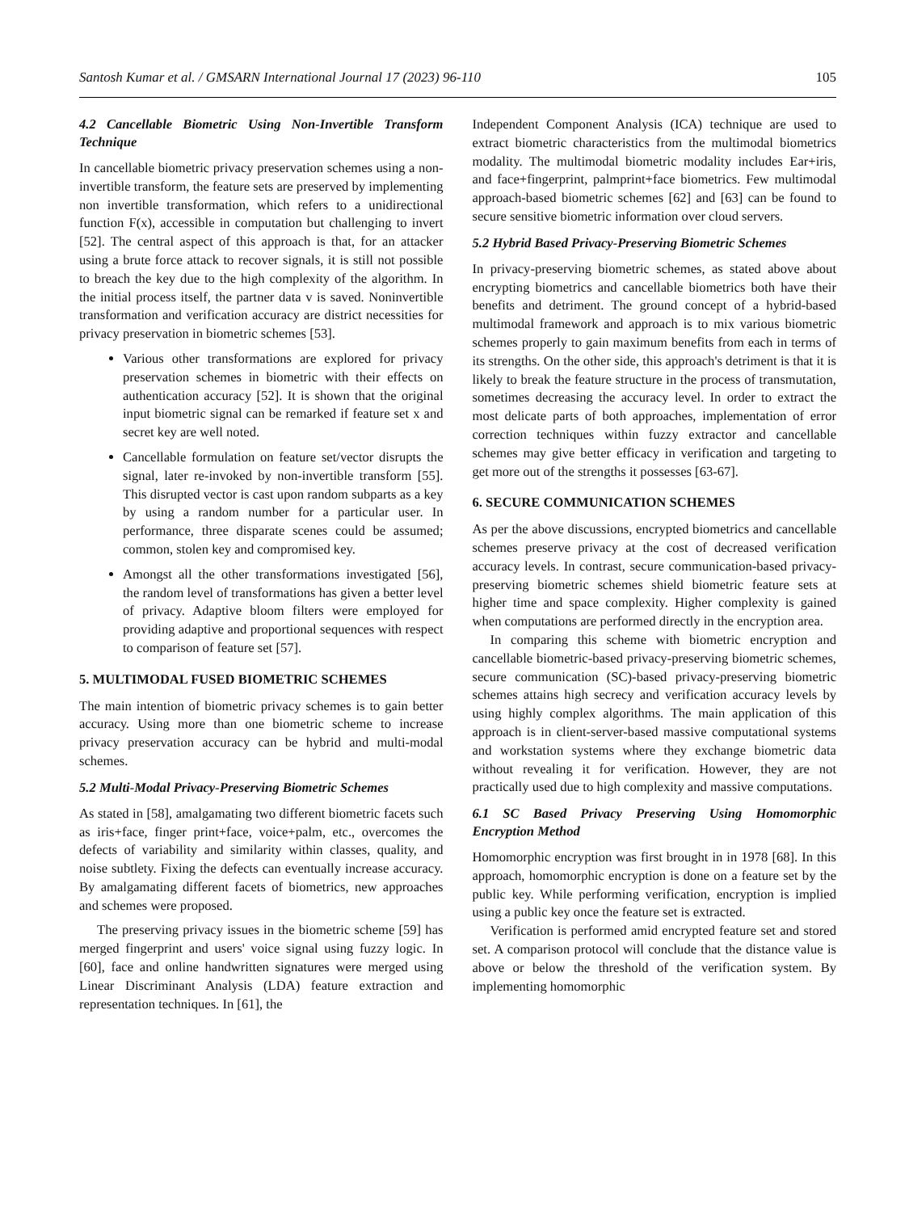Santosh Kumar et al. / GMSARN International Journal 17 (2023) 96-110 105
4.2 Cancellable Biometric Using Non-Invertible Transform Technique
In cancellable biometric privacy preservation schemes using a non-invertible transform, the feature sets are preserved by implementing non invertible transformation, which refers to a unidirectional function F(x), accessible in computation but challenging to invert [52]. The central aspect of this approach is that, for an attacker using a brute force attack to recover signals, it is still not possible to breach the key due to the high complexity of the algorithm. In the initial process itself, the partner data v is saved. Noninvertible transformation and verification accuracy are district necessities for privacy preservation in biometric schemes [53].
Various other transformations are explored for privacy preservation schemes in biometric with their effects on authentication accuracy [52]. It is shown that the original input biometric signal can be remarked if feature set x and secret key are well noted.
Cancellable formulation on feature set/vector disrupts the signal, later re-invoked by non-invertible transform [55]. This disrupted vector is cast upon random subparts as a key by using a random number for a particular user. In performance, three disparate scenes could be assumed; common, stolen key and compromised key.
Amongst all the other transformations investigated [56], the random level of transformations has given a better level of privacy. Adaptive bloom filters were employed for providing adaptive and proportional sequences with respect to comparison of feature set [57].
5. MULTIMODAL FUSED BIOMETRIC SCHEMES
The main intention of biometric privacy schemes is to gain better accuracy. Using more than one biometric scheme to increase privacy preservation accuracy can be hybrid and multi-modal schemes.
5.2 Multi-Modal Privacy-Preserving Biometric Schemes
As stated in [58], amalgamating two different biometric facets such as iris+face, finger print+face, voice+palm, etc., overcomes the defects of variability and similarity within classes, quality, and noise subtlety. Fixing the defects can eventually increase accuracy. By amalgamating different facets of biometrics, new approaches and schemes were proposed.
The preserving privacy issues in the biometric scheme [59] has merged fingerprint and users' voice signal using fuzzy logic. In [60], face and online handwritten signatures were merged using Linear Discriminant Analysis (LDA) feature extraction and representation techniques. In [61], the
Independent Component Analysis (ICA) technique are used to extract biometric characteristics from the multimodal biometrics modality. The multimodal biometric modality includes Ear+iris, and face+fingerprint, palmprint+face biometrics. Few multimodal approach-based biometric schemes [62] and [63] can be found to secure sensitive biometric information over cloud servers.
5.2 Hybrid Based Privacy-Preserving Biometric Schemes
In privacy-preserving biometric schemes, as stated above about encrypting biometrics and cancellable biometrics both have their benefits and detriment. The ground concept of a hybrid-based multimodal framework and approach is to mix various biometric schemes properly to gain maximum benefits from each in terms of its strengths. On the other side, this approach's detriment is that it is likely to break the feature structure in the process of transmutation, sometimes decreasing the accuracy level. In order to extract the most delicate parts of both approaches, implementation of error correction techniques within fuzzy extractor and cancellable schemes may give better efficacy in verification and targeting to get more out of the strengths it possesses [63-67].
6. SECURE COMMUNICATION SCHEMES
As per the above discussions, encrypted biometrics and cancellable schemes preserve privacy at the cost of decreased verification accuracy levels. In contrast, secure communication-based privacy-preserving biometric schemes shield biometric feature sets at higher time and space complexity. Higher complexity is gained when computations are performed directly in the encryption area.
In comparing this scheme with biometric encryption and cancellable biometric-based privacy-preserving biometric schemes, secure communication (SC)-based privacy-preserving biometric schemes attains high secrecy and verification accuracy levels by using highly complex algorithms. The main application of this approach is in client-server-based massive computational systems and workstation systems where they exchange biometric data without revealing it for verification. However, they are not practically used due to high complexity and massive computations.
6.1 SC Based Privacy Preserving Using Homomorphic Encryption Method
Homomorphic encryption was first brought in in 1978 [68]. In this approach, homomorphic encryption is done on a feature set by the public key. While performing verification, encryption is implied using a public key once the feature set is extracted.
Verification is performed amid encrypted feature set and stored set. A comparison protocol will conclude that the distance value is above or below the threshold of the verification system. By implementing homomorphic